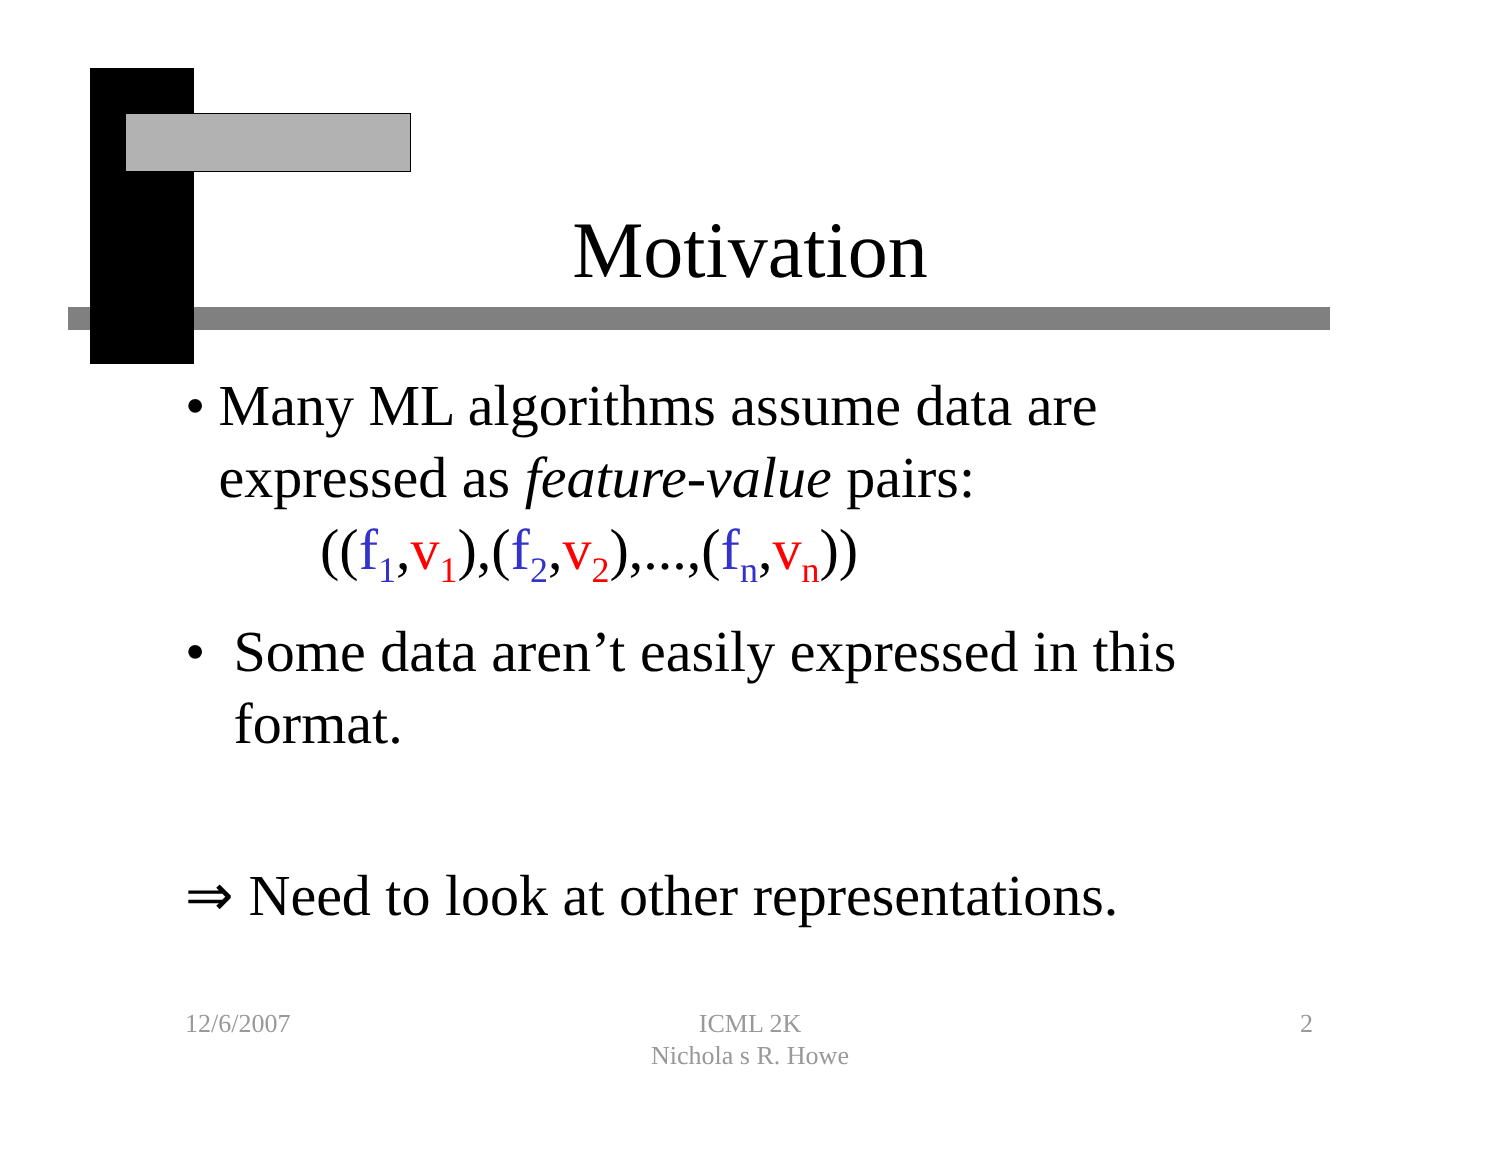Motivation
• Many ML algorithms assume data are expressed as feature-value pairs:
((f<sub>1</sub>,v<sub>1</sub>),(f<sub>2</sub>,v<sub>2</sub>),...,(f<sub>n</sub>,v<sub>n</sub>))
• Some data aren’t easily expressed in this format.
⇒ Need to look at other representations.
12/6/2007
ICML 2K
Nichola s R. Howe
2